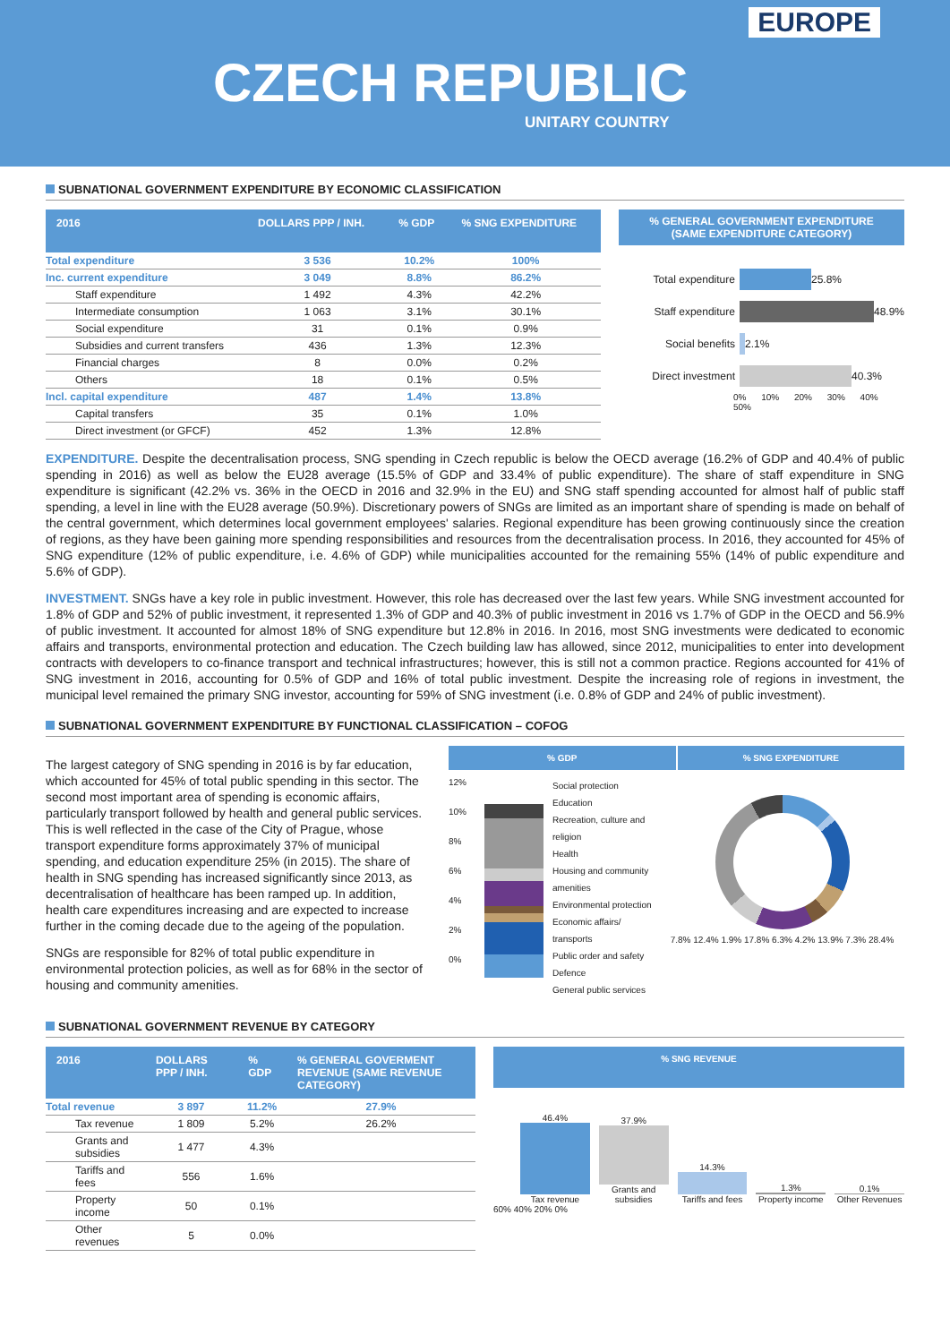EUROPE
CZECH REPUBLIC
UNITARY COUNTRY
SUBNATIONAL GOVERNMENT EXPENDITURE BY ECONOMIC CLASSIFICATION
| 2016 | DOLLARS PPP / INH. | % GDP | % SNG EXPENDITURE |
| --- | --- | --- | --- |
| Total expenditure | 3 536 | 10.2% | 100% |
| Inc. current expenditure | 3 049 | 8.8% | 86.2% |
| Staff expenditure | 1 492 | 4.3% | 42.2% |
| Intermediate consumption | 1 063 | 3.1% | 30.1% |
| Social expenditure | 31 | 0.1% | 0.9% |
| Subsidies and current transfers | 436 | 1.3% | 12.3% |
| Financial charges | 8 | 0.0% | 0.2% |
| Others | 18 | 0.1% | 0.5% |
| Incl. capital expenditure | 487 | 1.4% | 13.8% |
| Capital transfers | 35 | 0.1% | 1.0% |
| Direct investment (or GFCF) | 452 | 1.3% | 12.8% |
% GENERAL GOVERNMENT EXPENDITURE
(SAME EXPENDITURE CATEGORY)
Total expenditure 25.8%
Staff expenditure 48.9%
Social benefits 2.1%
Direct investment 40.3%
0% 10% 20% 30% 40% 50%
EXPENDITURE. Despite the decentralisation process, SNG spending in Czech republic is below the OECD average (16.2% of GDP and 40.4% of public spending in 2016) as well as below the EU28 average (15.5% of GDP and 33.4% of public expenditure). The share of staff expenditure in SNG expenditure is significant (42.2% vs. 36% in the OECD in 2016 and 32.9% in the EU) and SNG staff spending accounted for almost half of public staff spending, a level in line with the EU28 average (50.9%). Discretionary powers of SNGs are limited as an important share of spending is made on behalf of the central government, which determines local government employees' salaries. Regional expenditure has been growing continuously since the creation of regions, as they have been gaining more spending responsibilities and resources from the decentralisation process. In 2016, they accounted for 45% of SNG expenditure (12% of public expenditure, i.e. 4.6% of GDP) while municipalities accounted for the remaining 55% (14% of public expenditure and 5.6% of GDP).
INVESTMENT. SNGs have a key role in public investment. However, this role has decreased over the last few years. While SNG investment accounted for 1.8% of GDP and 52% of public investment, it represented 1.3% of GDP and 40.3% of public investment in 2016 vs 1.7% of GDP in the OECD and 56.9% of public investment. It accounted for almost 18% of SNG expenditure but 12.8% in 2016. In 2016, most SNG investments were dedicated to economic affairs and transports, environmental protection and education. The Czech building law has allowed, since 2012, municipalities to enter into development contracts with developers to co-finance transport and technical infrastructures; however, this is still not a common practice. Regions accounted for 41% of SNG investment in 2016, accounting for 0.5% of GDP and 16% of total public investment. Despite the increasing role of regions in investment, the municipal level remained the primary SNG investor, accounting for 59% of SNG investment (i.e. 0.8% of GDP and 24% of public investment).
SUBNATIONAL GOVERNMENT EXPENDITURE BY FUNCTIONAL CLASSIFICATION – COFOG
The largest category of SNG spending in 2016 is by far education, which accounted for 45% of total public spending in this sector. The second most important area of spending is economic affairs, particularly transport followed by health and general public services. This is well reflected in the case of the City of Prague, whose transport expenditure forms approximately 37% of municipal spending, and education expenditure 25% (in 2015). The share of health in SNG spending has increased significantly since 2013, as decentralisation of healthcare has been ramped up. In addition, health care expenditures increasing and are expected to increase further in the coming decade due to the ageing of the population.
SNGs are responsible for 82% of total public expenditure in environmental protection policies, as well as for 68% in the sector of housing and community amenities.
% GDP % SNG EXPENDITURE
12%
10%
8%
6%
4%
2%
0%
Social protection
Education
Recreation, culture and religion
Health
Housing and community amenities
Environmental protection
Economic affairs/ transports
Public order and safety
Defence
General public services
7.8% 12.4% 1.9% 17.8% 6.3% 4.2% 13.9% 7.3% 28.4%
SUBNATIONAL GOVERNMENT REVENUE BY CATEGORY
| 2016 | DOLLARS PPP / INH. | % GDP | % GENERAL GOVERMENT REVENUE (SAME REVENUE CATEGORY) |
| --- | --- | --- | --- |
| Total revenue | 3 897 | 11.2% | 27.9% |
| Tax revenue | 1 809 | 5.2% | 26.2% |
| Grants and subsidies | 1 477 | 4.3% | |
| Tariffs and fees | 556 | 1.6% | |
| Property income | 50 | 0.1% | |
| Other revenues | 5 | 0.0% | |
% SNG REVENUE
46.4%
Tax revenue
37.9%
Grants and subsidies
14.3%
Tariffs and fees
1.3%
Property income
0.1%
Other Revenues
60% 40% 20% 0%